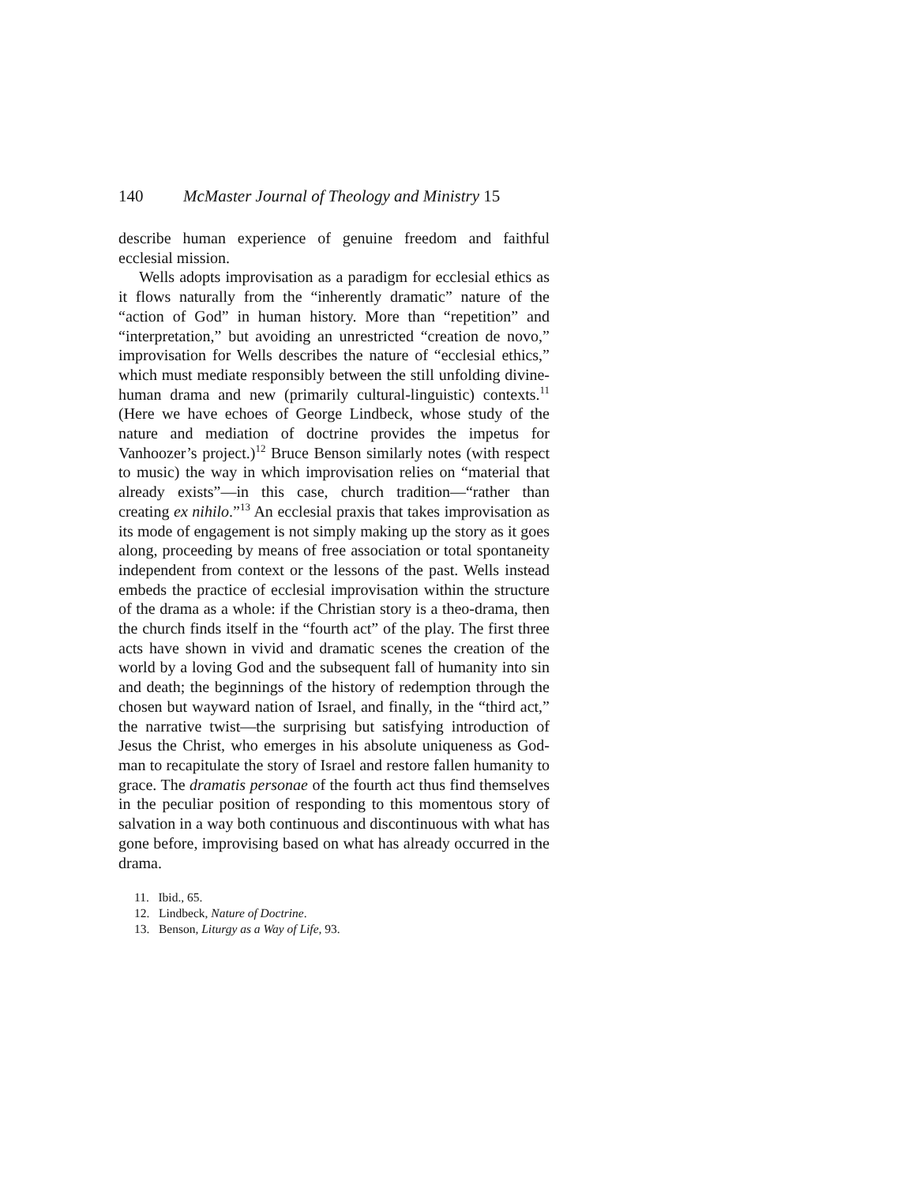140 McMaster Journal of Theology and Ministry 15
describe human experience of genuine freedom and faithful ecclesial mission.
Wells adopts improvisation as a paradigm for ecclesial ethics as it flows naturally from the “inherently dramatic” nature of the “action of God” in human history. More than “repetition” and “interpretation,” but avoiding an unrestricted “creation de novo,” improvisation for Wells describes the nature of “ecclesial ethics,” which must mediate responsibly between the still unfolding divine-human drama and new (primarily cultural-linguistic) contexts.<sup>11</sup> (Here we have echoes of George Lindbeck, whose study of the nature and mediation of doctrine provides the impetus for Vanhoozer’s project.)<sup>12</sup> Bruce Benson similarly notes (with respect to music) the way in which improvisation relies on “material that already exists”—in this case, church tradition—“rather than creating ex nihilo.”<sup>13</sup> An ecclesial praxis that takes improvisation as its mode of engagement is not simply making up the story as it goes along, proceeding by means of free association or total spontaneity independent from context or the lessons of the past. Wells instead embeds the practice of ecclesial improvisation within the structure of the drama as a whole: if the Christian story is a theo-drama, then the church finds itself in the “fourth act” of the play. The first three acts have shown in vivid and dramatic scenes the creation of the world by a loving God and the subsequent fall of humanity into sin and death; the beginnings of the history of redemption through the chosen but wayward nation of Israel, and finally, in the “third act,” the narrative twist—the surprising but satisfying introduction of Jesus the Christ, who emerges in his absolute uniqueness as God-man to recapitulate the story of Israel and restore fallen humanity to grace. The dramatis personae of the fourth act thus find themselves in the peculiar position of responding to this momentous story of salvation in a way both continuous and discontinuous with what has gone before, improvising based on what has already occurred in the drama.
11. Ibid., 65.
12. Lindbeck, Nature of Doctrine.
13. Benson, Liturgy as a Way of Life, 93.